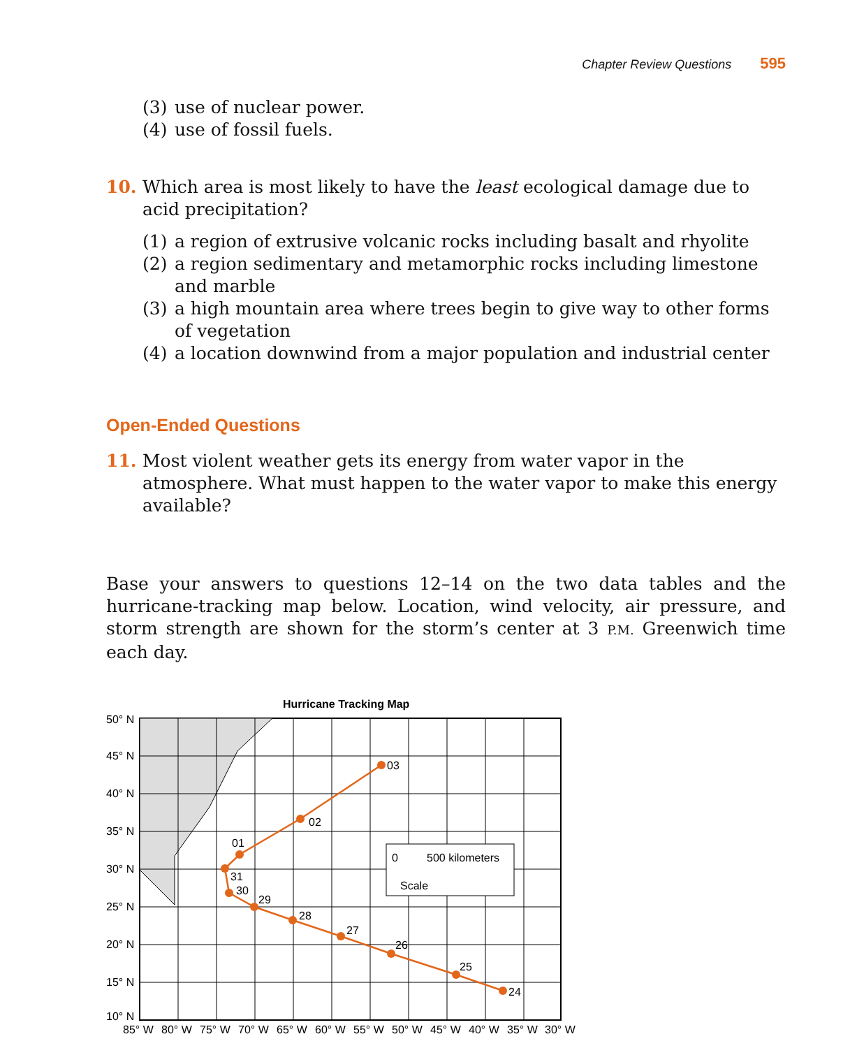Chapter Review Questions 595
(3) use of nuclear power.
(4) use of fossil fuels.
10. Which area is most likely to have the least ecological damage due to acid precipitation?
(1) a region of extrusive volcanic rocks including basalt and rhyolite
(2) a region sedimentary and metamorphic rocks including limestone and marble
(3) a high mountain area where trees begin to give way to other forms of vegetation
(4) a location downwind from a major population and industrial center
Open-Ended Questions
11. Most violent weather gets its energy from water vapor in the atmosphere. What must happen to the water vapor to make this energy available?
Base your answers to questions 12–14 on the two data tables and the hurricane-tracking map below. Location, wind velocity, air pressure, and storm strength are shown for the storm’s center at 3 P.M. Greenwich time each day.
Hurricane Tracking Map
0
500 kilometers
Scale
24
25
26
27
28
29
30
31
01
02
03
50° N
45° N
40° N
35° N
30° N
25° N
20° N
15° N
10° N
85° W
80° W
75° W
70° W
65° W
60° W
55° W
50° W
45° W
40° W
35° W
30° W